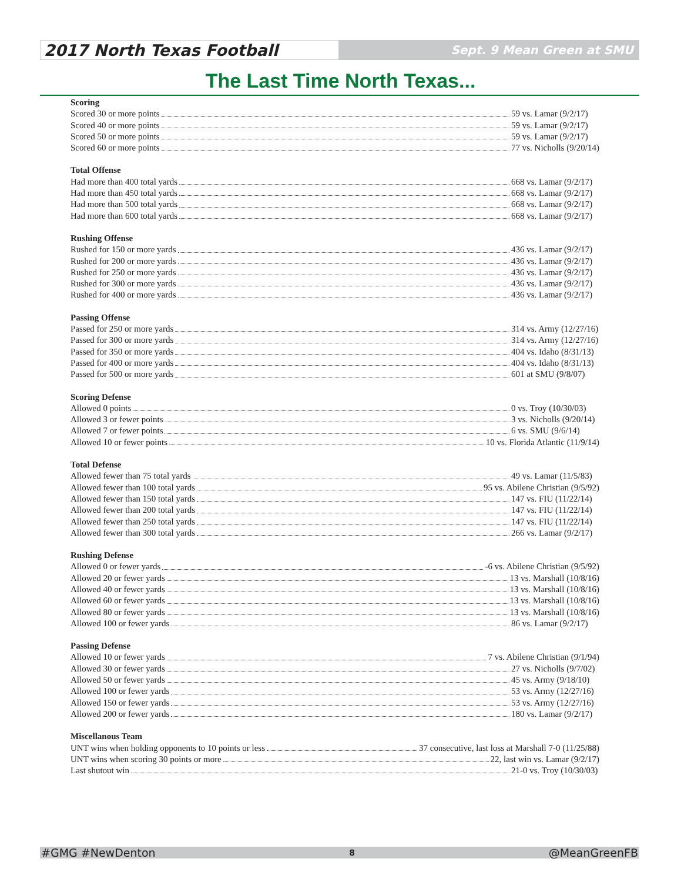2017 North Texas Football
Sept. 9 Mean Green at SMU
The Last Time North Texas...
Scoring
Scored 30 or more points 59 vs. Lamar (9/2/17)
Scored 40 or more points 59 vs. Lamar (9/2/17)
Scored 50 or more points 59 vs. Lamar (9/2/17)
Scored 60 or more points 77 vs. Nicholls (9/20/14)
Total Offense
Had more than 400 total yards 668 vs. Lamar (9/2/17)
Had more than 450 total yards 668 vs. Lamar (9/2/17)
Had more than 500 total yards 668 vs. Lamar (9/2/17)
Had more than 600 total yards 668 vs. Lamar (9/2/17)
Rushing Offense
Rushed for 150 or more yards 436 vs. Lamar (9/2/17)
Rushed for 200 or more yards 436 vs. Lamar (9/2/17)
Rushed for 250 or more yards 436 vs. Lamar (9/2/17)
Rushed for 300 or more yards 436 vs. Lamar (9/2/17)
Rushed for 400 or more yards 436 vs. Lamar (9/2/17)
Passing Offense
Passed for 250 or more yards 314 vs. Army (12/27/16)
Passed for 300 or more yards 314 vs. Army (12/27/16)
Passed for 350 or more yards 404 vs. Idaho (8/31/13)
Passed for 400 or more yards 404 vs. Idaho (8/31/13)
Passed for 500 or more yards 601 at SMU (9/8/07)
Scoring Defense
Allowed 0 points 0 vs. Troy (10/30/03)
Allowed 3 or fewer points 3 vs. Nicholls (9/20/14)
Allowed 7 or fewer points 6 vs. SMU (9/6/14)
Allowed 10 or fewer points 10 vs. Florida Atlantic (11/9/14)
Total Defense
Allowed fewer than 75 total yards 49 vs. Lamar (11/5/83)
Allowed fewer than 100 total yards 95 vs. Abilene Christian (9/5/92)
Allowed fewer than 150 total yards 147 vs. FIU (11/22/14)
Allowed fewer than 200 total yards 147 vs. FIU (11/22/14)
Allowed fewer than 250 total yards 147 vs. FIU (11/22/14)
Allowed fewer than 300 total yards 266 vs. Lamar (9/2/17)
Rushing Defense
Allowed 0 or fewer yards -6 vs. Abilene Christian (9/5/92)
Allowed 20 or fewer yards 13 vs. Marshall (10/8/16)
Allowed 40 or fewer yards 13 vs. Marshall (10/8/16)
Allowed 60 or fewer yards 13 vs. Marshall (10/8/16)
Allowed 80 or fewer yards 13 vs. Marshall (10/8/16)
Allowed 100 or fewer yards 86 vs. Lamar (9/2/17)
Passing Defense
Allowed 10 or fewer yards 7 vs. Abilene Christian (9/1/94)
Allowed 30 or fewer yards 27 vs. Nicholls (9/7/02)
Allowed 50 or fewer yards 45 vs. Army (9/18/10)
Allowed 100 or fewer yards 53 vs. Army (12/27/16)
Allowed 150 or fewer yards 53 vs. Army (12/27/16)
Allowed 200 or fewer yards 180 vs. Lamar (9/2/17)
Miscellanous Team
UNT wins when holding opponents to 10 points or less 37 consecutive, last loss at Marshall 7-0 (11/25/88)
UNT wins when scoring 30 points or more 22, last win vs. Lamar (9/2/17)
Last shutout win 21-0 vs. Troy (10/30/03)
#GMG #NewDenton 8 @MeanGreenFB